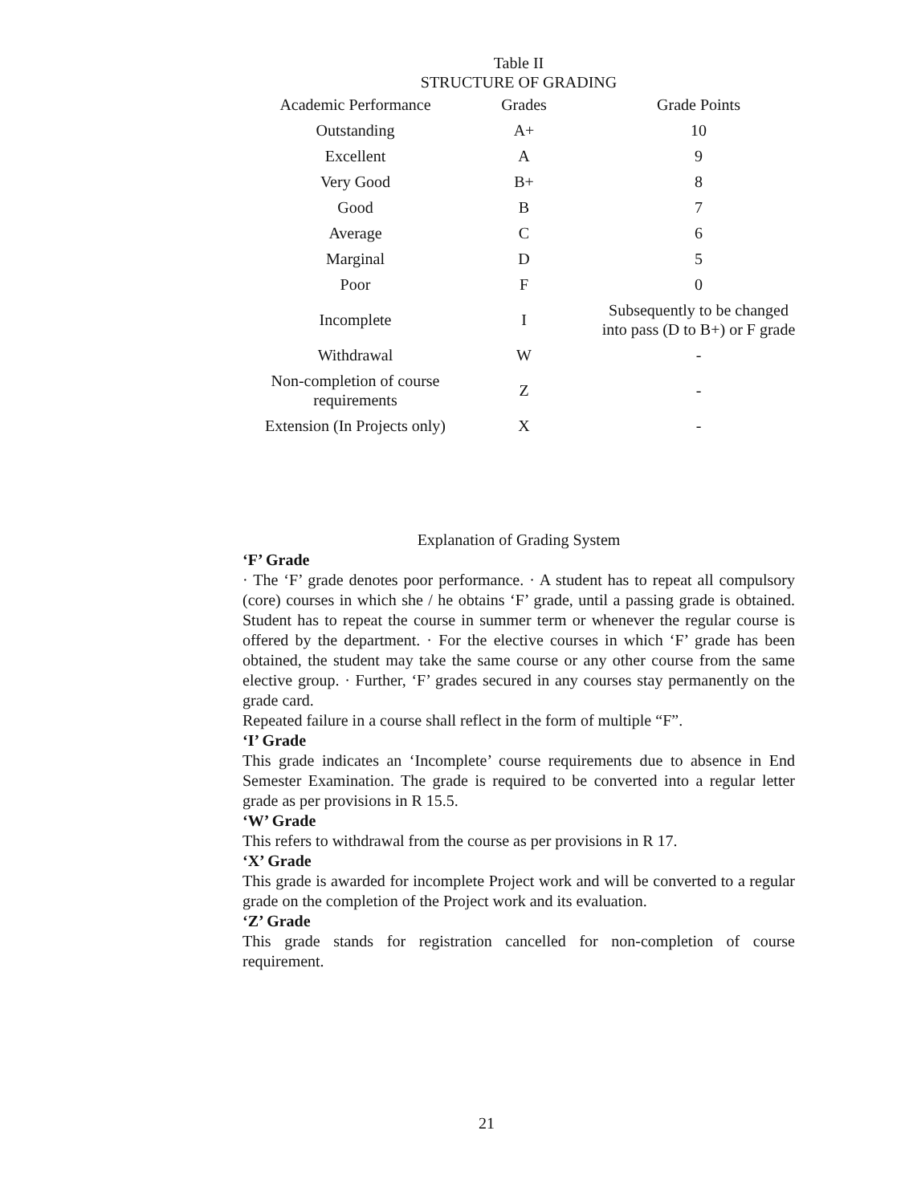Table II
STRUCTURE OF GRADING
| Academic Performance | Grades | Grade Points |
| --- | --- | --- |
| Outstanding | A+ | 10 |
| Excellent | A | 9 |
| Very Good | B+ | 8 |
| Good | B | 7 |
| Average | C | 6 |
| Marginal | D | 5 |
| Poor | F | 0 |
| Incomplete | I | Subsequently to be changed into pass (D to B+) or F grade |
| Withdrawal | W | - |
| Non-completion of course requirements | Z | - |
| Extension (In Projects only) | X | - |
Explanation of Grading System
‘F’ Grade
· The ‘F’ grade denotes poor performance. · A student has to repeat all compulsory (core) courses in which she / he obtains ‘F’ grade, until a passing grade is obtained. Student has to repeat the course in summer term or whenever the regular course is offered by the department. · For the elective courses in which ‘F’ grade has been obtained, the student may take the same course or any other course from the same elective group. · Further, ‘F’ grades secured in any courses stay permanently on the grade card.
Repeated failure in a course shall reflect in the form of multiple “F”.
‘I’ Grade
This grade indicates an ‘Incomplete’ course requirements due to absence in End Semester Examination. The grade is required to be converted into a regular letter grade as per provisions in R 15.5.
‘W’ Grade
This refers to withdrawal from the course as per provisions in R 17.
‘X’ Grade
This grade is awarded for incomplete Project work and will be converted to a regular grade on the completion of the Project work and its evaluation.
‘Z’ Grade
This grade stands for registration cancelled for non-completion of course requirement.
21